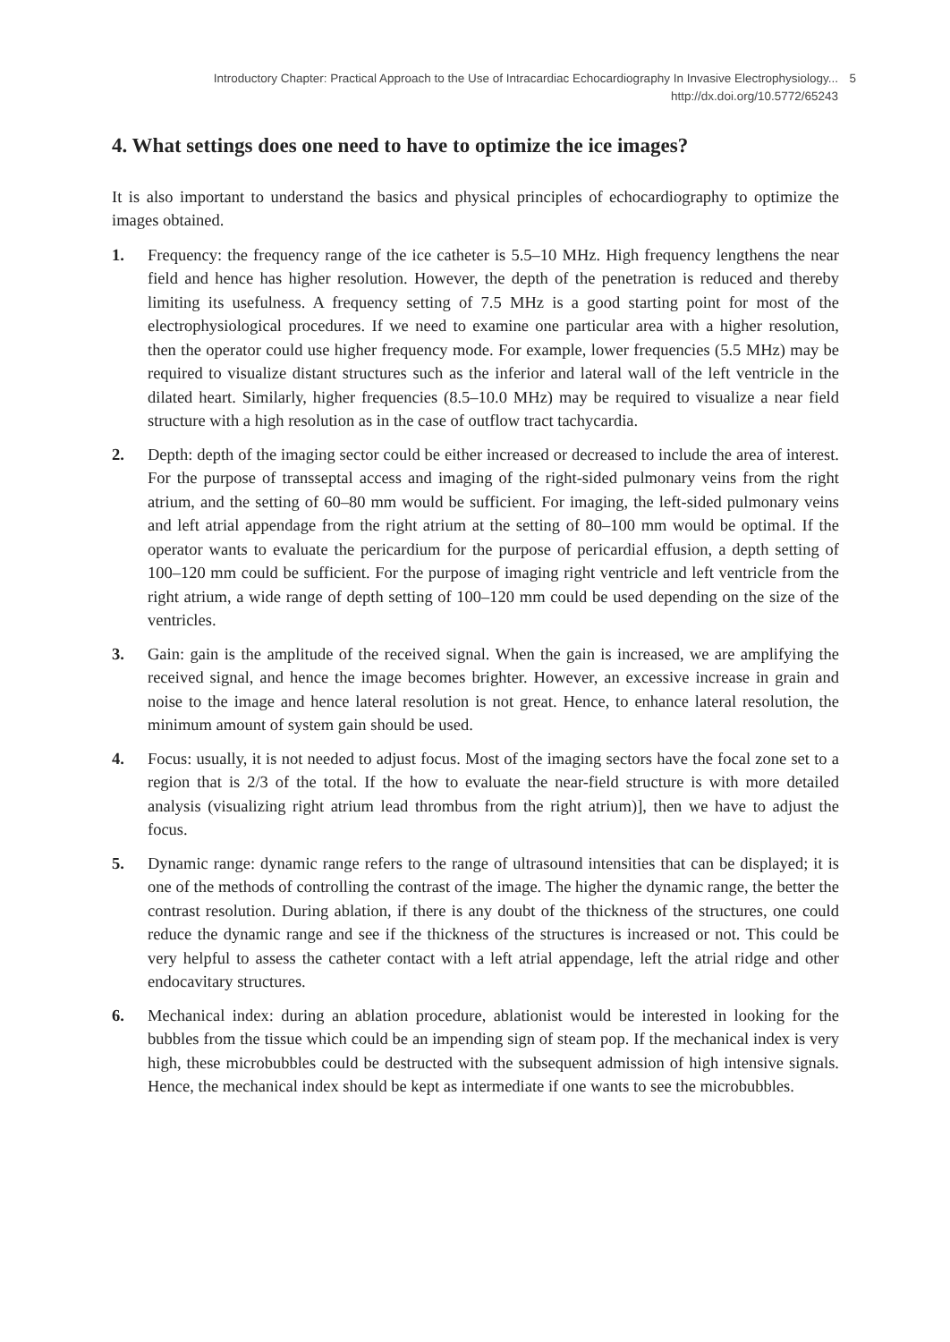Introductory Chapter: Practical Approach to the Use of Intracardiac Echocardiography In Invasive Electrophysiology...
http://dx.doi.org/10.5772/65243
5
4. What settings does one need to have to optimize the ice images?
It is also important to understand the basics and physical principles of echocardiography to optimize the images obtained.
1. Frequency: the frequency range of the ice catheter is 5.5–10 MHz. High frequency lengthens the near field and hence has higher resolution. However, the depth of the penetration is reduced and thereby limiting its usefulness. A frequency setting of 7.5 MHz is a good starting point for most of the electrophysiological procedures. If we need to examine one particular area with a higher resolution, then the operator could use higher frequency mode. For example, lower frequencies (5.5 MHz) may be required to visualize distant structures such as the inferior and lateral wall of the left ventricle in the dilated heart. Similarly, higher frequencies (8.5–10.0 MHz) may be required to visualize a near field structure with a high resolution as in the case of outflow tract tachycardia.
2. Depth: depth of the imaging sector could be either increased or decreased to include the area of interest. For the purpose of transseptal access and imaging of the right-sided pulmonary veins from the right atrium, and the setting of 60–80 mm would be sufficient. For imaging, the left-sided pulmonary veins and left atrial appendage from the right atrium at the setting of 80–100 mm would be optimal. If the operator wants to evaluate the pericardium for the purpose of pericardial effusion, a depth setting of 100–120 mm could be sufficient. For the purpose of imaging right ventricle and left ventricle from the right atrium, a wide range of depth setting of 100–120 mm could be used depending on the size of the ventricles.
3. Gain: gain is the amplitude of the received signal. When the gain is increased, we are amplifying the received signal, and hence the image becomes brighter. However, an excessive increase in grain and noise to the image and hence lateral resolution is not great. Hence, to enhance lateral resolution, the minimum amount of system gain should be used.
4. Focus: usually, it is not needed to adjust focus. Most of the imaging sectors have the focal zone set to a region that is 2/3 of the total. If the how to evaluate the near-field structure is with more detailed analysis (visualizing right atrium lead thrombus from the right atrium)], then we have to adjust the focus.
5. Dynamic range: dynamic range refers to the range of ultrasound intensities that can be displayed; it is one of the methods of controlling the contrast of the image. The higher the dynamic range, the better the contrast resolution. During ablation, if there is any doubt of the thickness of the structures, one could reduce the dynamic range and see if the thickness of the structures is increased or not. This could be very helpful to assess the catheter contact with a left atrial appendage, left the atrial ridge and other endocavitary structures.
6. Mechanical index: during an ablation procedure, ablationist would be interested in looking for the bubbles from the tissue which could be an impending sign of steam pop. If the mechanical index is very high, these microbubbles could be destructed with the subsequent admission of high intensive signals. Hence, the mechanical index should be kept as intermediate if one wants to see the microbubbles.